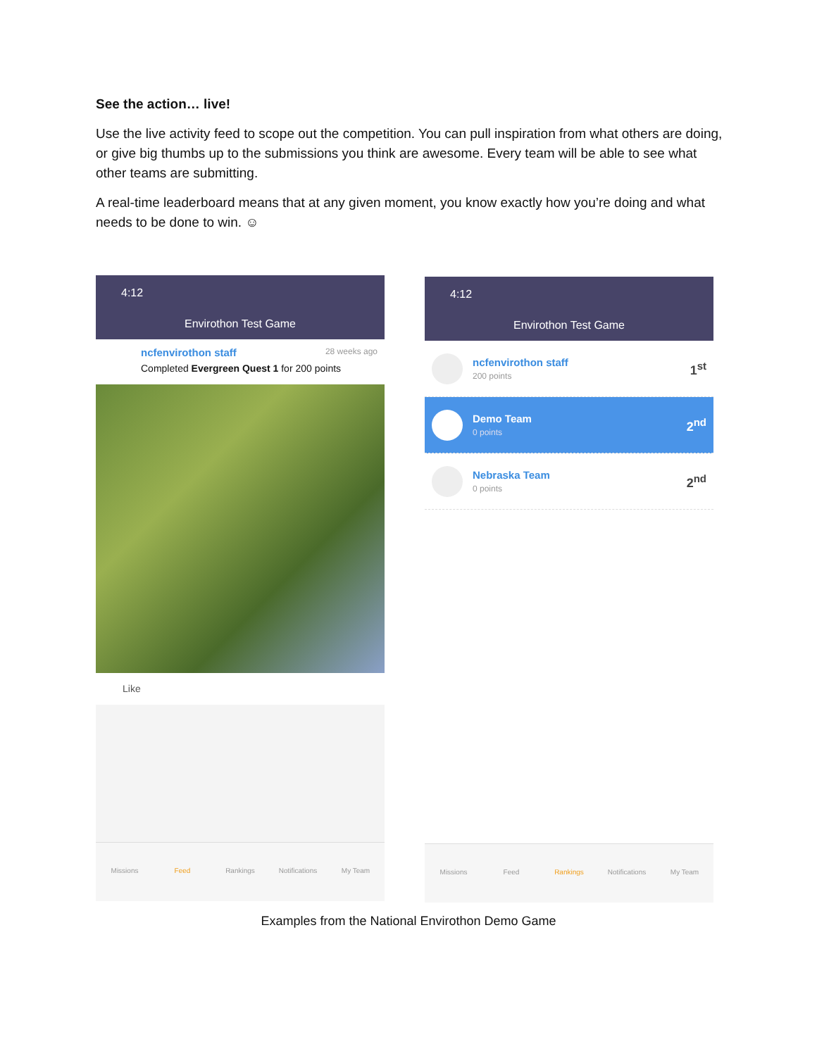See the action… live!
Use the live activity feed to scope out the competition. You can pull inspiration from what others are doing, or give big thumbs up to the submissions you think are awesome. Every team will be able to see what other teams are submitting.
A real-time leaderboard means that at any given moment, you know exactly how you’re doing and what needs to be done to win. ☺
4:12
Envirothon Test Game
ncfenvirothon staff 28 weeks ago
Completed Evergreen Quest 1 for 200 points
Like
Missions Feed Rankings Notifications My Team
4:12
Envirothon Test Game
ncfenvirothon staff
200 points
1<sup>st</sup>
Demo Team
0 points
2<sup>nd</sup>
Nebraska Team
0 points
2<sup>nd</sup>
Missions Feed Rankings Notifications My Team
Examples from the National Envirothon Demo Game